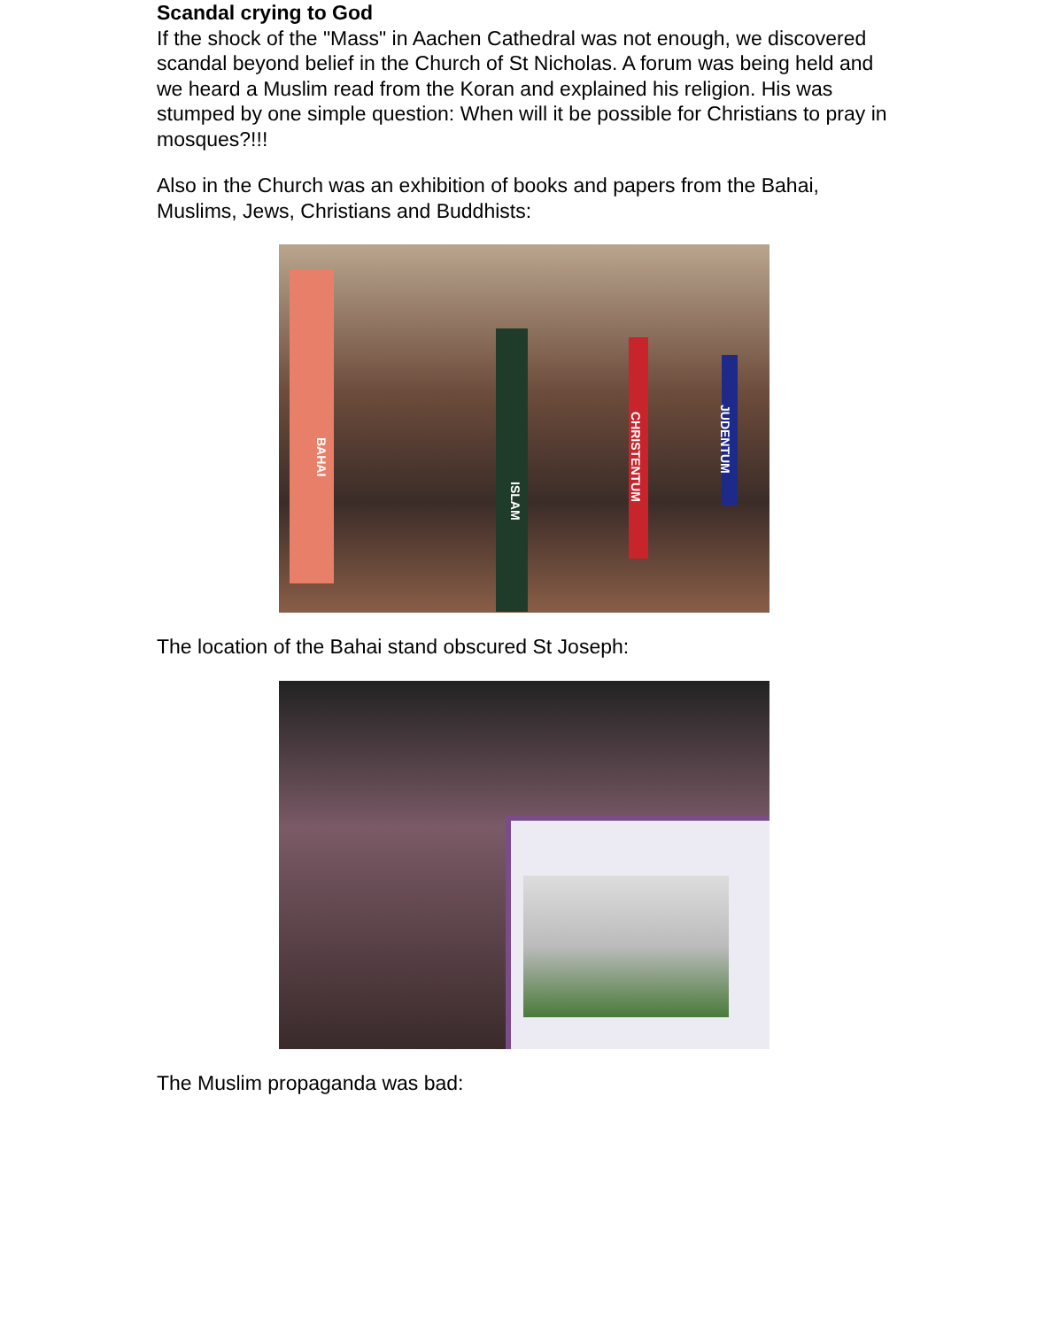Scandal crying to God
If the shock of the "Mass" in Aachen Cathedral was not enough, we discovered scandal beyond belief in the Church of St Nicholas. A forum was being held and we heard a Muslim read from the Koran and explained his religion. His was stumped by one simple question: When will it be possible for Christians to pray in mosques?!!!
Also in the Church was an exhibition of books and papers from the Bahai, Muslims, Jews, Christians and Buddhists:
BAHAI
ISLAM
CHRISTENTUM
JUDENTUM
The location of the Bahai stand obscured St Joseph:
The Muslim propaganda was bad: